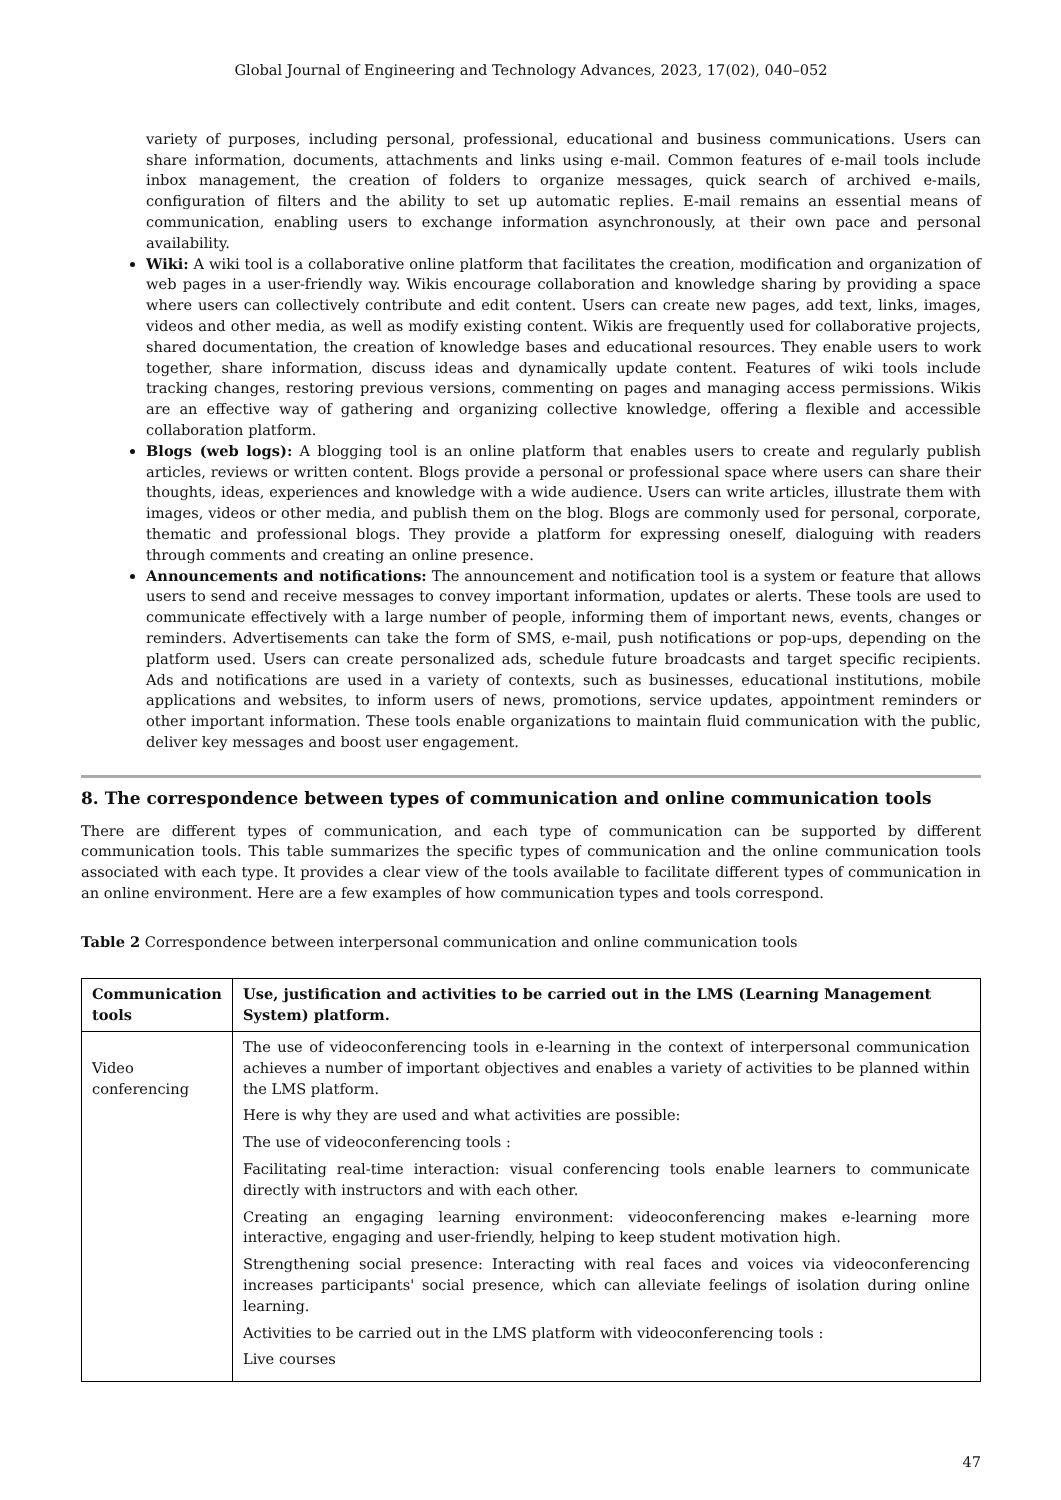Global Journal of Engineering and Technology Advances, 2023, 17(02), 040–052
variety of purposes, including personal, professional, educational and business communications. Users can share information, documents, attachments and links using e-mail. Common features of e-mail tools include inbox management, the creation of folders to organize messages, quick search of archived e-mails, configuration of filters and the ability to set up automatic replies. E-mail remains an essential means of communication, enabling users to exchange information asynchronously, at their own pace and personal availability.
Wiki: A wiki tool is a collaborative online platform that facilitates the creation, modification and organization of web pages in a user-friendly way. Wikis encourage collaboration and knowledge sharing by providing a space where users can collectively contribute and edit content. Users can create new pages, add text, links, images, videos and other media, as well as modify existing content. Wikis are frequently used for collaborative projects, shared documentation, the creation of knowledge bases and educational resources. They enable users to work together, share information, discuss ideas and dynamically update content. Features of wiki tools include tracking changes, restoring previous versions, commenting on pages and managing access permissions. Wikis are an effective way of gathering and organizing collective knowledge, offering a flexible and accessible collaboration platform.
Blogs (web logs): A blogging tool is an online platform that enables users to create and regularly publish articles, reviews or written content. Blogs provide a personal or professional space where users can share their thoughts, ideas, experiences and knowledge with a wide audience. Users can write articles, illustrate them with images, videos or other media, and publish them on the blog. Blogs are commonly used for personal, corporate, thematic and professional blogs. They provide a platform for expressing oneself, dialoguing with readers through comments and creating an online presence.
Announcements and notifications: The announcement and notification tool is a system or feature that allows users to send and receive messages to convey important information, updates or alerts. These tools are used to communicate effectively with a large number of people, informing them of important news, events, changes or reminders. Advertisements can take the form of SMS, e-mail, push notifications or pop-ups, depending on the platform used. Users can create personalized ads, schedule future broadcasts and target specific recipients. Ads and notifications are used in a variety of contexts, such as businesses, educational institutions, mobile applications and websites, to inform users of news, promotions, service updates, appointment reminders or other important information. These tools enable organizations to maintain fluid communication with the public, deliver key messages and boost user engagement.
8. The correspondence between types of communication and online communication tools
There are different types of communication, and each type of communication can be supported by different communication tools. This table summarizes the specific types of communication and the online communication tools associated with each type. It provides a clear view of the tools available to facilitate different types of communication in an online environment. Here are a few examples of how communication types and tools correspond.
Table 2 Correspondence between interpersonal communication and online communication tools
| Communication tools | Use, justification and activities to be carried out in the LMS (Learning Management System) platform. |
| --- | --- |
| Video conferencing | The use of videoconferencing tools in e-learning in the context of interpersonal communication achieves a number of important objectives and enables a variety of activities to be planned within the LMS platform. Here is why they are used and what activities are possible: The use of videoconferencing tools : Facilitating real-time interaction: visual conferencing tools enable learners to communicate directly with instructors and with each other. Creating an engaging learning environment: videoconferencing makes e-learning more interactive, engaging and user-friendly, helping to keep student motivation high. Strengthening social presence: Interacting with real faces and voices via videoconferencing increases participants' social presence, which can alleviate feelings of isolation during online learning. Activities to be carried out in the LMS platform with videoconferencing tools : Live courses |
47